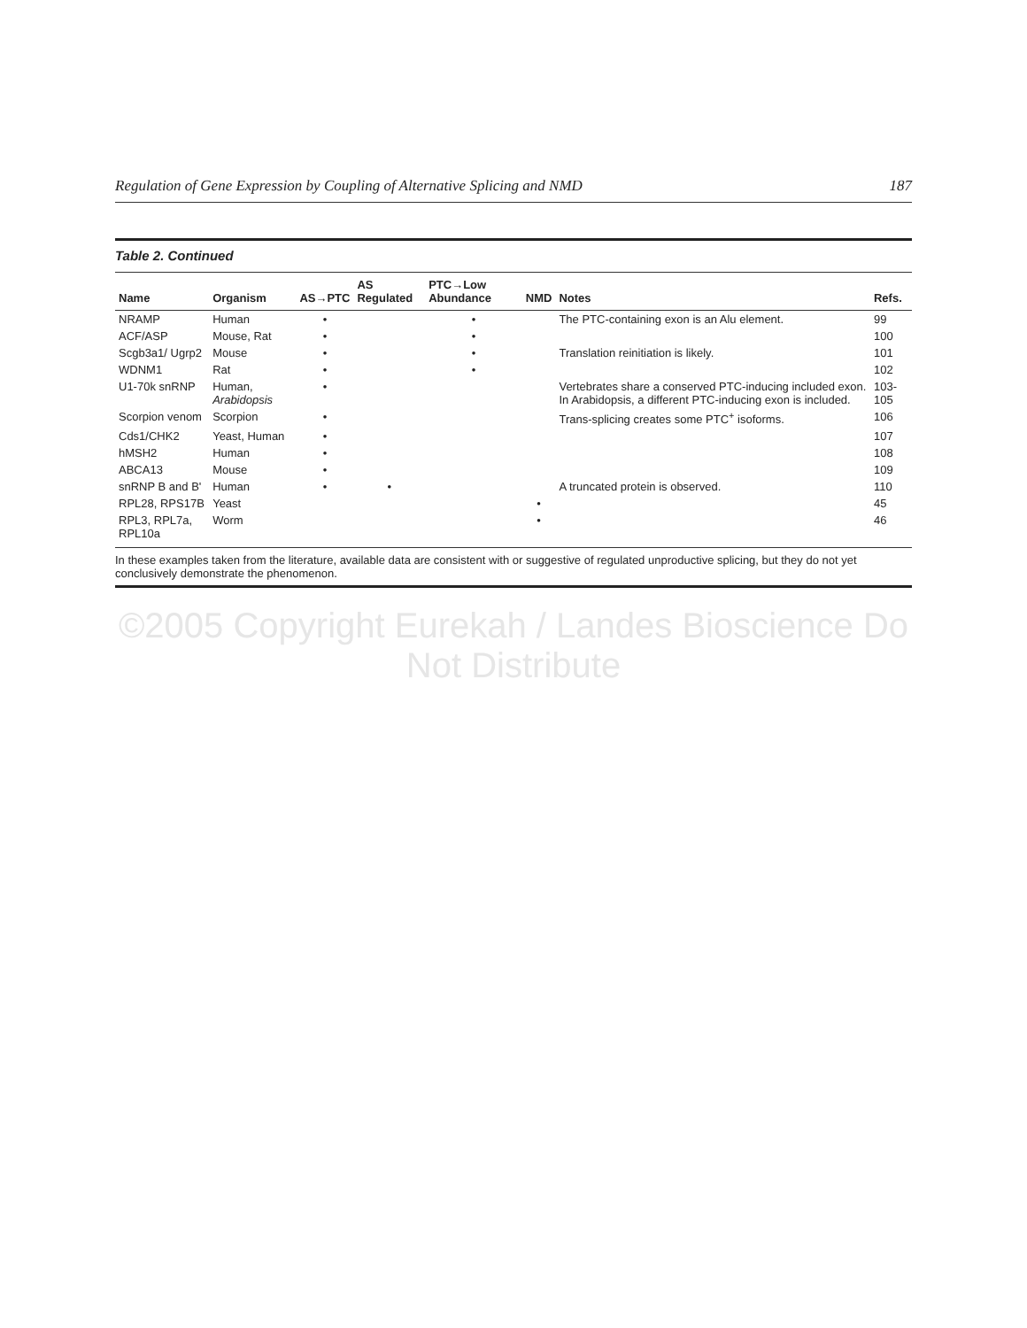Regulation of Gene Expression by Coupling of Alternative Splicing and NMD 187
Table 2. Continued
| Name | Organism | AS→PTC | AS Regulated | PTC→Low Abundance | NMD | Notes | Refs. |
| --- | --- | --- | --- | --- | --- | --- | --- |
| NRAMP | Human | • | | • | | The PTC-containing exon is an Alu element. | 99 |
| ACF/ASP | Mouse, Rat | • | | • | | | 100 |
| Scgb3a1/ Ugrp2 | Mouse | • | | • | | Translation reinitiation is likely. | 101 |
| WDNM1 | Rat | • | | • | | | 102 |
| U1-70k snRNP | Human, Arabidopsis | • | | | | Vertebrates share a conserved PTC-inducing included exon. In Arabidopsis, a different PTC-inducing exon is included. | 103-105 |
| Scorpion venom | Scorpion | • | | | | Trans-splicing creates some PTC<sup>+</sup> isoforms. | 106 |
| Cds1/CHK2 | Yeast, Human | • | | | | | 107 |
| hMSH2 | Human | • | | | | | 108 |
| ABCA13 | Mouse | • | | | | | 109 |
| snRNP B and B' | Human | • | • | | | A truncated protein is observed. | 110 |
| RPL28, RPS17B | Yeast | | | | • | | 45 |
| RPL3, RPL7a, RPL10a | Worm | | | | • | | 46 |
In these examples taken from the literature, available data are consistent with or suggestive of regulated unproductive splicing, but they do not yet conclusively demonstrate the phenomenon.
©2005 Copyright Eurekah / Landes Bioscience Do Not Distribute